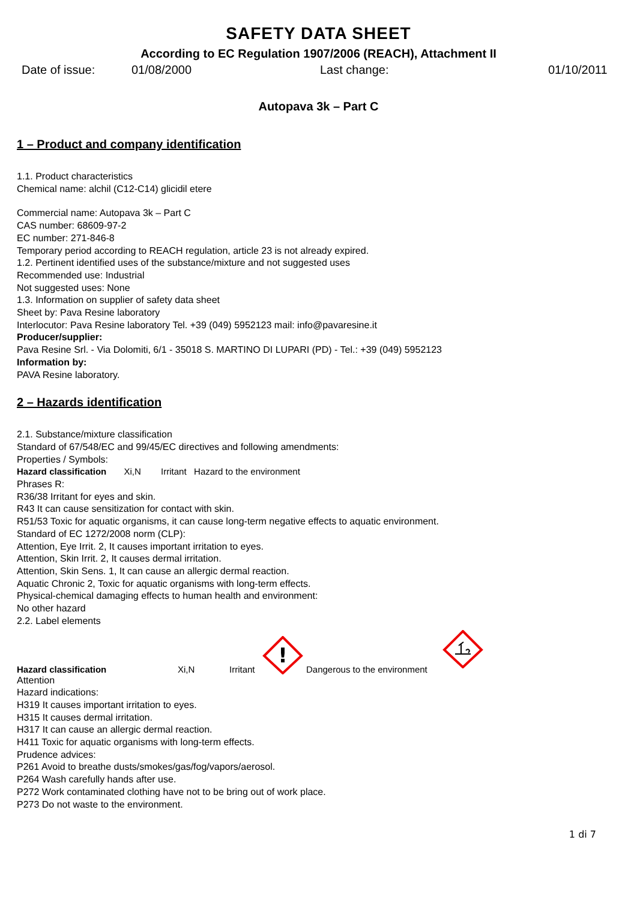SAFETY DATA SHEET
According to EC Regulation 1907/2006 (REACH), Attachment II
Date of issue: 01/08/2000 Last change: 01/10/2011
Autopava 3k – Part C
1 – Product and company identification
1.1. Product characteristics
Chemical name: alchil (C12-C14) glicidil etere
Commercial name: Autopava 3k – Part C
CAS number: 68609-97-2
EC number: 271-846-8
Temporary period according to REACH regulation, article 23 is not already expired.
1.2. Pertinent identified uses of the substance/mixture and not suggested uses
Recommended use: Industrial
Not suggested uses: None
1.3. Information on supplier of safety data sheet
Sheet by: Pava Resine laboratory
Interlocutor: Pava Resine laboratory Tel. +39 (049) 5952123 mail: info@pavaresine.it
Producer/supplier:
Pava Resine Srl. - Via Dolomiti, 6/1 - 35018 S. MARTINO DI LUPARI (PD) - Tel.: +39 (049) 5952123
Information by:
PAVA Resine laboratory.
2 – Hazards identification
2.1. Substance/mixture classification
Standard of 67/548/EC and 99/45/EC directives and following amendments:
Properties / Symbols:
Hazard classification Xi,N Irritant Hazard to the environment
Phrases R:
R36/38 Irritant for eyes and skin.
R43 It can cause sensitization for contact with skin.
R51/53 Toxic for aquatic organisms, it can cause long-term negative effects to aquatic environment.
Standard of EC 1272/2008 norm (CLP):
Attention, Eye Irrit. 2, It causes important irritation to eyes.
Attention, Skin Irrit. 2, It causes dermal irritation.
Attention, Skin Sens. 1, It can cause an allergic dermal reaction.
Aquatic Chronic 2, Toxic for aquatic organisms with long-term effects.
Physical-chemical damaging effects to human health and environment:
No other hazard
2.2. Label elements
Hazard classification Xi,N Irritant
!
Dangerous to the environment
Attention
Hazard indications:
H319 It causes important irritation to eyes.
H315 It causes dermal irritation.
H317 It can cause an allergic dermal reaction.
H411 Toxic for aquatic organisms with long-term effects.
Prudence advices:
P261 Avoid to breathe dusts/smokes/gas/fog/vapors/aerosol.
P264 Wash carefully hands after use.
P272 Work contaminated clothing have not to be bring out of work place.
P273 Do not waste to the environment.
1 di 7